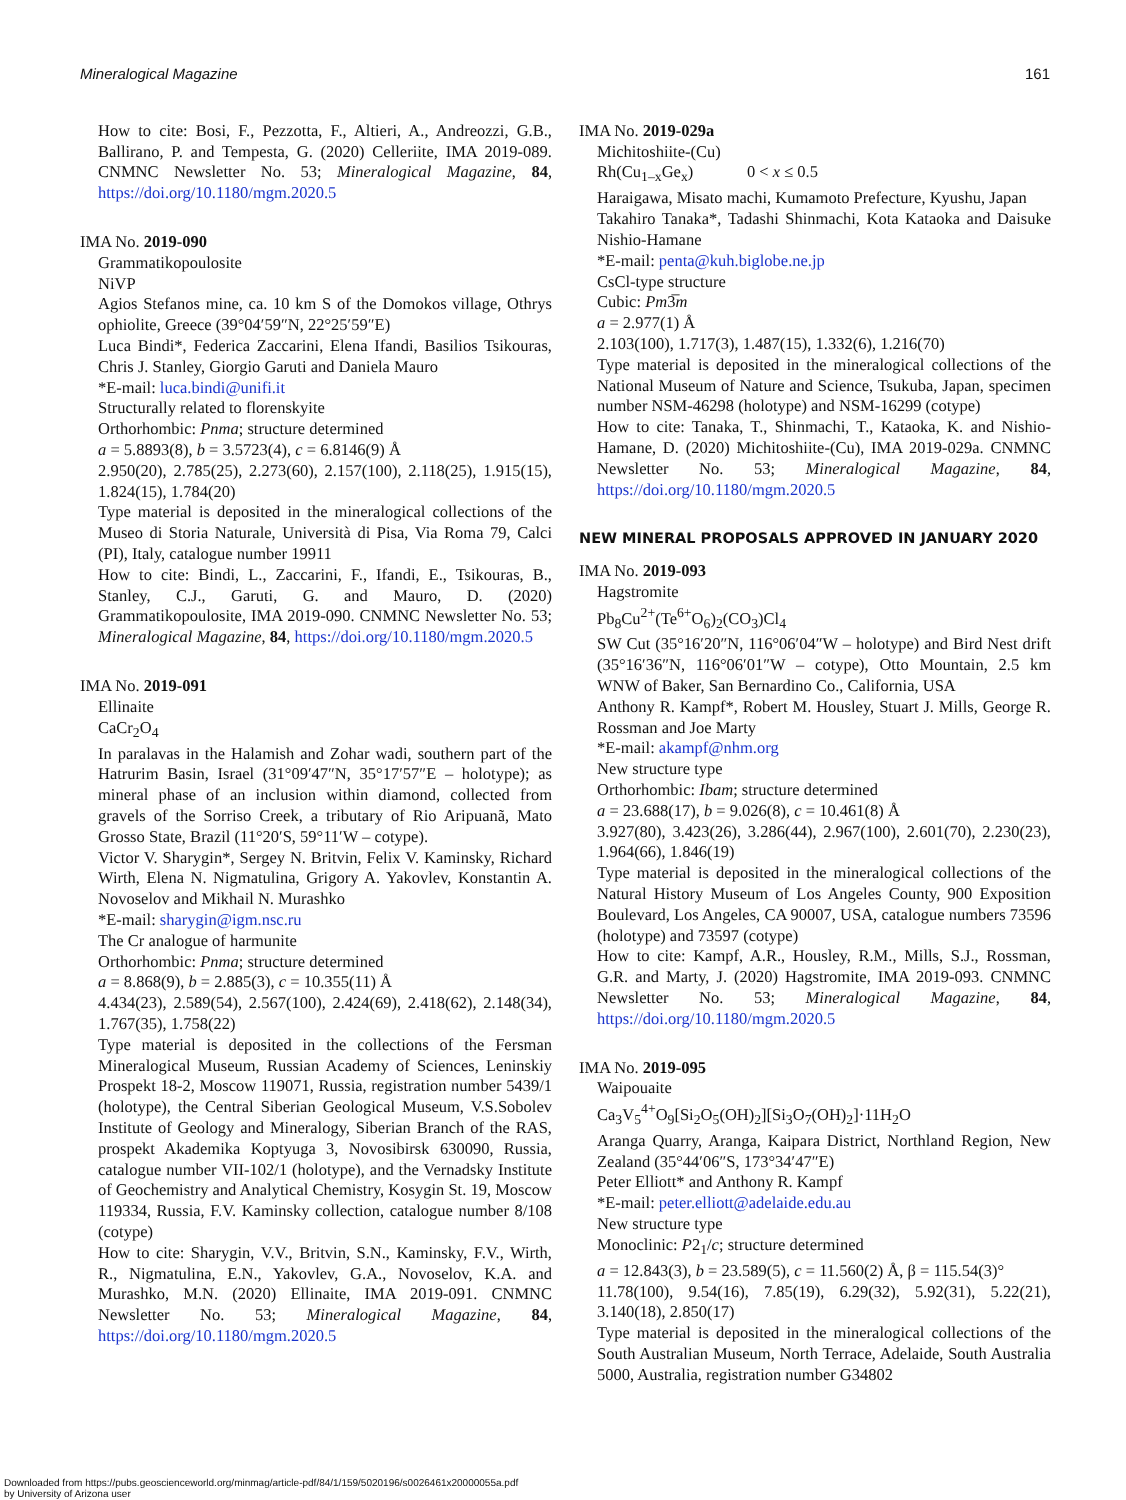Mineralogical Magazine 161
How to cite: Bosi, F., Pezzotta, F., Altieri, A., Andreozzi, G.B., Ballirano, P. and Tempesta, G. (2020) Celleriite, IMA 2019-089. CNMNC Newsletter No. 53; Mineralogical Magazine, 84, https://doi.org/10.1180/mgm.2020.5
IMA No. 2019-090
Grammatikopoulosite
NiVP
Agios Stefanos mine, ca. 10 km S of the Domokos village, Othrys ophiolite, Greece (39°04′59″N, 22°25′59″E)
Luca Bindi*, Federica Zaccarini, Elena Ifandi, Basilios Tsikouras, Chris J. Stanley, Giorgio Garuti and Daniela Mauro
*E-mail: luca.bindi@unifi.it
Structurally related to florenskyite
Orthorhombic: Pnma; structure determined
a = 5.8893(8), b = 3.5723(4), c = 6.8146(9) Å
2.950(20), 2.785(25), 2.273(60), 2.157(100), 2.118(25), 1.915(15), 1.824(15), 1.784(20)
Type material is deposited in the mineralogical collections of the Museo di Storia Naturale, Università di Pisa, Via Roma 79, Calci (PI), Italy, catalogue number 19911
How to cite: Bindi, L., Zaccarini, F., Ifandi, E., Tsikouras, B., Stanley, C.J., Garuti, G. and Mauro, D. (2020) Grammatikopoulosite, IMA 2019-090. CNMNC Newsletter No. 53; Mineralogical Magazine, 84, https://doi.org/10.1180/mgm.2020.5
IMA No. 2019-091
Ellinaite
CaCr<sub>2</sub>O<sub>4</sub>
In paralavas in the Halamish and Zohar wadi, southern part of the Hatrurim Basin, Israel (31°09′47″N, 35°17′57″E – holotype); as mineral phase of an inclusion within diamond, collected from gravels of the Sorriso Creek, a tributary of Rio Aripuanã, Mato Grosso State, Brazil (11°20′S, 59°11′W – cotype).
Victor V. Sharygin*, Sergey N. Britvin, Felix V. Kaminsky, Richard Wirth, Elena N. Nigmatulina, Grigory A. Yakovlev, Konstantin A. Novoselov and Mikhail N. Murashko
*E-mail: sharygin@igm.nsc.ru
The Cr analogue of harmunite
Orthorhombic: Pnma; structure determined
a = 8.868(9), b = 2.885(3), c = 10.355(11) Å
4.434(23), 2.589(54), 2.567(100), 2.424(69), 2.418(62), 2.148(34), 1.767(35), 1.758(22)
Type material is deposited in the collections of the Fersman Mineralogical Museum, Russian Academy of Sciences, Leninskiy Prospekt 18-2, Moscow 119071, Russia, registration number 5439/1 (holotype), the Central Siberian Geological Museum, V.S.Sobolev Institute of Geology and Mineralogy, Siberian Branch of the RAS, prospekt Akademika Koptyuga 3, Novosibirsk 630090, Russia, catalogue number VII-102/1 (holotype), and the Vernadsky Institute of Geochemistry and Analytical Chemistry, Kosygin St. 19, Moscow 119334, Russia, F.V. Kaminsky collection, catalogue number 8/108 (cotype)
How to cite: Sharygin, V.V., Britvin, S.N., Kaminsky, F.V., Wirth, R., Nigmatulina, E.N., Yakovlev, G.A., Novoselov, K.A. and Murashko, M.N. (2020) Ellinaite, IMA 2019-091. CNMNC Newsletter No. 53; Mineralogical Magazine, 84, https://doi.org/10.1180/mgm.2020.5
IMA No. 2019-029a
Michitoshiite-(Cu)
Rh(Cu<sub>1–x</sub>Ge<sub>x</sub>) 0 < x ≤ 0.5
Haraigawa, Misato machi, Kumamoto Prefecture, Kyushu, Japan
Takahiro Tanaka*, Tadashi Shinmachi, Kota Kataoka and Daisuke Nishio-Hamane
*E-mail: penta@kuh.biglobe.ne.jp
CsCl-type structure
Cubic: Pm3̅m
a = 2.977(1) Å
2.103(100), 1.717(3), 1.487(15), 1.332(6), 1.216(70)
Type material is deposited in the mineralogical collections of the National Museum of Nature and Science, Tsukuba, Japan, specimen number NSM-46298 (holotype) and NSM-16299 (cotype)
How to cite: Tanaka, T., Shinmachi, T., Kataoka, K. and Nishio-Hamane, D. (2020) Michitoshiite-(Cu), IMA 2019-029a. CNMNC Newsletter No. 53; Mineralogical Magazine, 84, https://doi.org/10.1180/mgm.2020.5
NEW MINERAL PROPOSALS APPROVED IN JANUARY 2020
IMA No. 2019-093
Hagstromite
Pb<sub>8</sub>Cu<sup>2+</sup>(Te<sup>6+</sup>O<sub>6</sub>)<sub>2</sub>(CO<sub>3</sub>)Cl<sub>4</sub>
SW Cut (35°16′20″N, 116°06′04″W – holotype) and Bird Nest drift (35°16′36″N, 116°06′01″W – cotype), Otto Mountain, 2.5 km WNW of Baker, San Bernardino Co., California, USA
Anthony R. Kampf*, Robert M. Housley, Stuart J. Mills, George R. Rossman and Joe Marty
*E-mail: akampf@nhm.org
New structure type
Orthorhombic: Ibam; structure determined
a = 23.688(17), b = 9.026(8), c = 10.461(8) Å
3.927(80), 3.423(26), 3.286(44), 2.967(100), 2.601(70), 2.230(23), 1.964(66), 1.846(19)
Type material is deposited in the mineralogical collections of the Natural History Museum of Los Angeles County, 900 Exposition Boulevard, Los Angeles, CA 90007, USA, catalogue numbers 73596 (holotype) and 73597 (cotype)
How to cite: Kampf, A.R., Housley, R.M., Mills, S.J., Rossman, G.R. and Marty, J. (2020) Hagstromite, IMA 2019-093. CNMNC Newsletter No. 53; Mineralogical Magazine, 84, https://doi.org/10.1180/mgm.2020.5
IMA No. 2019-095
Waipouaite
Ca<sub>3</sub>V<sub>5</sub><sup>4+</sup>O<sub>9</sub>[Si<sub>2</sub>O<sub>5</sub>(OH)<sub>2</sub>][Si<sub>3</sub>O<sub>7</sub>(OH)<sub>2</sub>]·11H<sub>2</sub>O
Aranga Quarry, Aranga, Kaipara District, Northland Region, New Zealand (35°44′06″S, 173°34′47″E)
Peter Elliott* and Anthony R. Kampf
*E-mail: peter.elliott@adelaide.edu.au
New structure type
Monoclinic: P2<sub>1</sub>/c; structure determined
a = 12.843(3), b = 23.589(5), c = 11.560(2) Å, β = 115.54(3)°
11.78(100), 9.54(16), 7.85(19), 6.29(32), 5.92(31), 5.22(21), 3.140(18), 2.850(17)
Type material is deposited in the mineralogical collections of the South Australian Museum, North Terrace, Adelaide, South Australia 5000, Australia, registration number G34802
Downloaded from https://pubs.geoscienceworld.org/minmag/article-pdf/84/1/159/5020196/s0026461x20000055a.pdf
by University of Arizona user